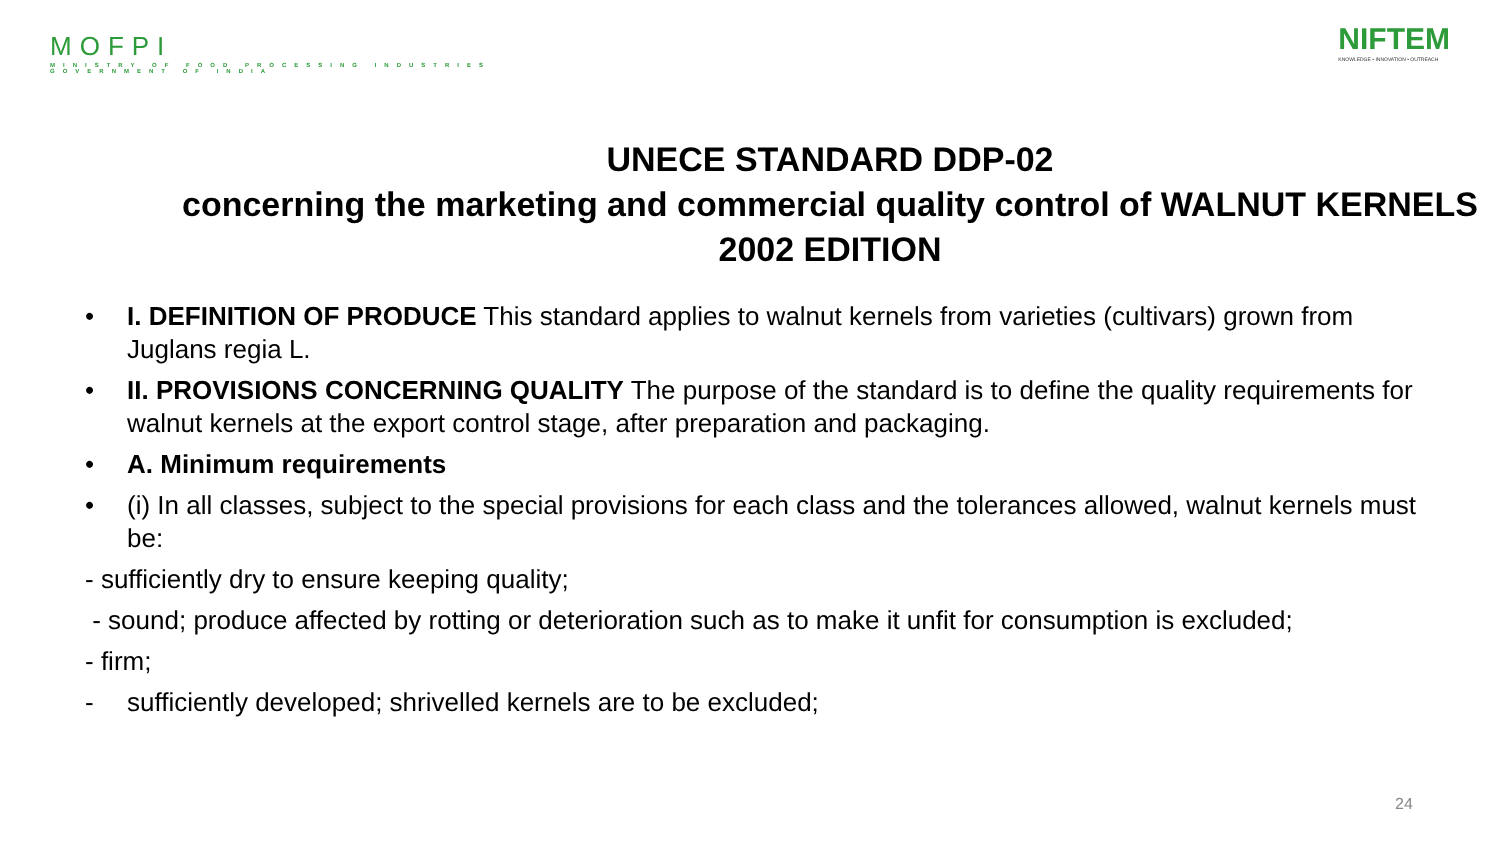MOFPI
MINISTRY OF FOOD PROCESSING INDUSTRIES
GOVERNMENT OF INDIA
NIFTEM
KNOWLEDGE • INNOVATION • OUTREACH
UNECE STANDARD DDP-02
concerning the marketing and commercial quality control of WALNUT KERNELS 2002 EDITION
• I. DEFINITION OF PRODUCE This standard applies to walnut kernels from varieties (cultivars) grown from Juglans regia L.
• II. PROVISIONS CONCERNING QUALITY The purpose of the standard is to define the quality requirements for walnut kernels at the export control stage, after preparation and packaging.
• A. Minimum requirements
• (i) In all classes, subject to the special provisions for each class and the tolerances allowed, walnut kernels must be:
- sufficiently dry to ensure keeping quality;
- sound; produce affected by rotting or deterioration such as to make it unfit for consumption is excluded;
- firm;
- sufficiently developed; shrivelled kernels are to be excluded;
24